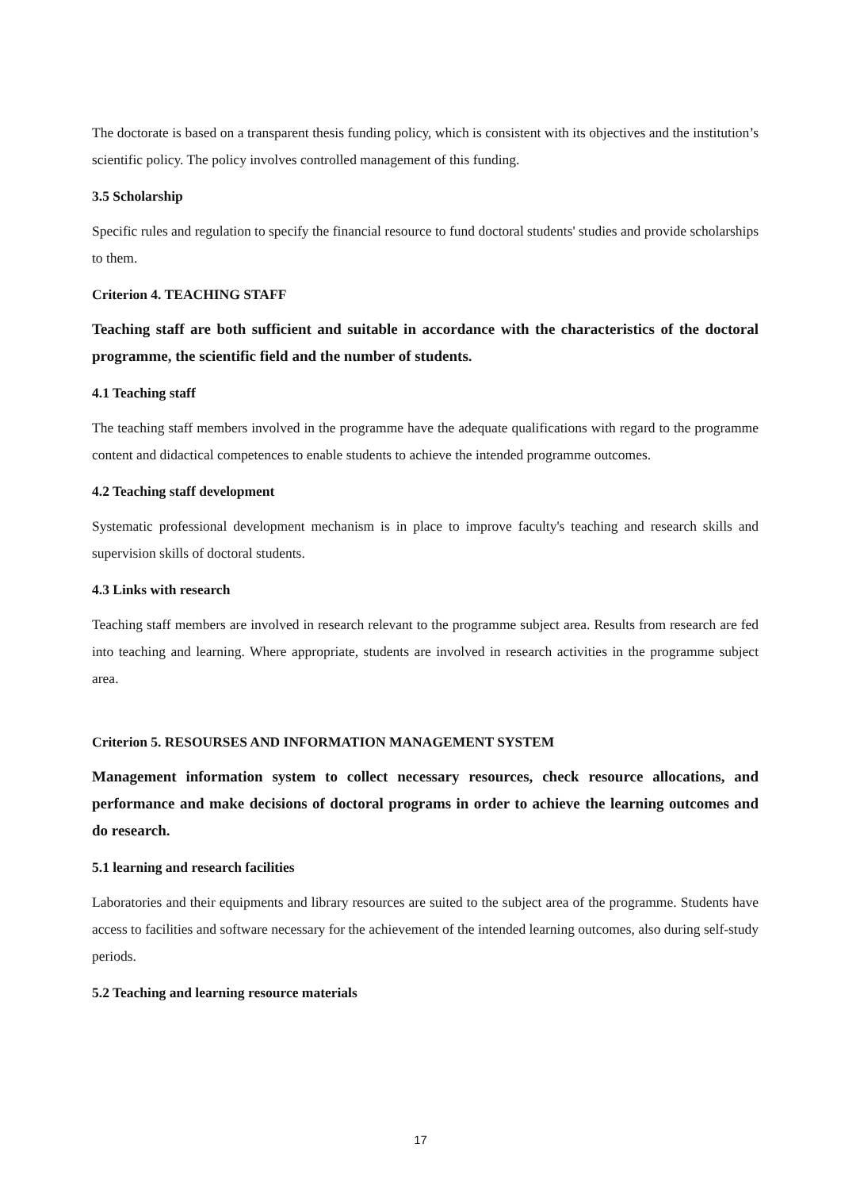The doctorate is based on a transparent thesis funding policy, which is consistent with its objectives and the institution’s scientific policy. The policy involves controlled management of this funding.
3.5 Scholarship
Specific rules and regulation to specify the financial resource to fund doctoral students' studies and provide scholarships to them.
Criterion 4. TEACHING STAFF
Teaching staff are both sufficient and suitable in accordance with the characteristics of the doctoral programme, the scientific field and the number of students.
4.1 Teaching staff
The teaching staff members involved in the programme have the adequate qualifications with regard to the programme content and didactical competences to enable students to achieve the intended programme outcomes.
4.2 Teaching staff development
Systematic professional development mechanism is in place to improve faculty's teaching and research skills and supervision skills of doctoral students.
4.3 Links with research
Teaching staff members are involved in research relevant to the programme subject area. Results from research are fed into teaching and learning. Where appropriate, students are involved in research activities in the programme subject area.
Criterion 5. RESOURSES AND INFORMATION MANAGEMENT SYSTEM
Management information system to collect necessary resources, check resource allocations, and performance and make decisions of doctoral programs in order to achieve the learning outcomes and do research.
5.1 learning and research facilities
Laboratories and their equipments and library resources are suited to the subject area of the programme. Students have access to facilities and software necessary for the achievement of the intended learning outcomes, also during self-study periods.
5.2 Teaching and learning resource materials
17